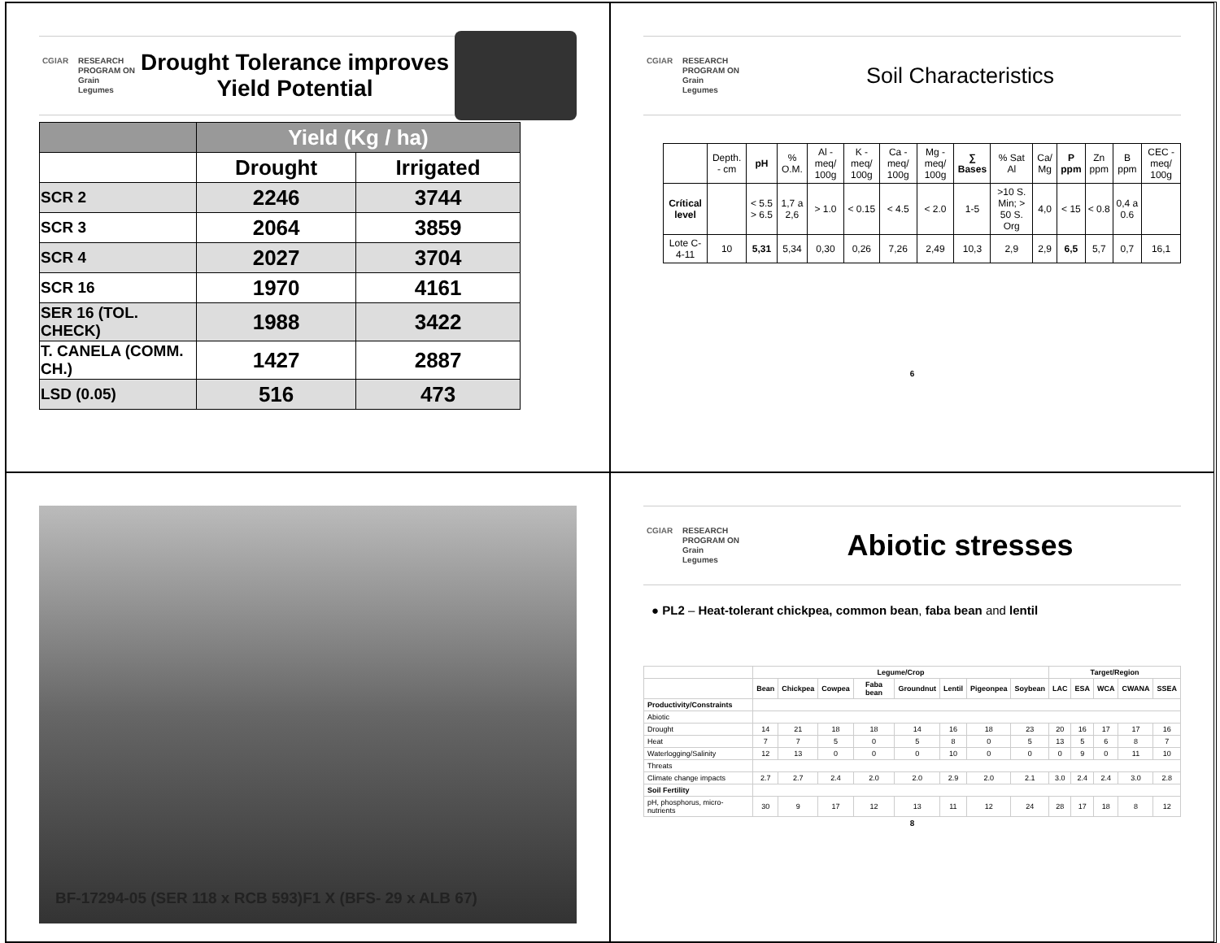CGIAR RESEARCH
PROGRAM ON
Grain
Legumes
Drought Tolerance improves
Yield Potential
| | Yield (Kg / ha) | |
| --- | --- | --- |
| | Drought | Irrigated |
| SCR 2 | 2246 | 3744 |
| SCR 3 | 2064 | 3859 |
| SCR 4 | 2027 | 3704 |
| SCR 16 | 1970 | 4161 |
| SER 16 (TOL. CHECK) | 1988 | 3422 |
| T. CANELA (COMM. CH.) | 1427 | 2887 |
| LSD (0.05) | 516 | 473 |
CGIAR RESEARCH
PROGRAM ON
Grain
Legumes
Soil Characteristics
| | Depth. - cm | pH | % O.M. | Al - meq/ 100g | K - meq/ 100g | Ca - meq/ 100g | Mg - meq/ 100g | ∑ Bases | % Sat Al | Ca/ Mg | P ppm | Zn ppm | B ppm | CEC - meq/ 100g |
| Crítical level | | < 5.5 > 6.5 | 1,7 a 2,6 | > 1.0 | < 0.15 | < 4.5 | < 2.0 | 1-5 | >10 S. Min; > 50 S. Org | 4,0 | < 15 | < 0.8 | 0,4 a 0.6 | |
| Lote C-4-11 | 10 | 5,31 | 5,34 | 0,30 | 0,26 | 7,26 | 2,49 | 10,3 | 2,9 | 2,9 | 6,5 | 5,7 | 0,7 | 16,1 |
6
BF-17294-05 (SER 118 x RCB 593)F1 X (BFS- 29 x ALB 67)
CGIAR RESEARCH
PROGRAM ON
Grain
Legumes
Abiotic stresses
● PL2 – Heat-tolerant chickpea, common bean, faba bean and lentil
| | Legume/Crop | | | | | | | | Target/Region | | | | |
| --- | --- | --- | --- | --- | --- | --- | --- | --- | --- | --- | --- | --- | --- |
| | Bean | Chickpea | Cowpea | Faba bean | Groundnut | Lentil | Pigeonpea | Soybean | LAC | ESA | WCA | CWANA | SSEA |
| Productivity/Constraints | | | | | | | | | | | | | |
| Abiotic | | | | | | | | | | | | | |
| Drought | 14 | 21 | 18 | 18 | 14 | 16 | 18 | 23 | 20 | 16 | 17 | 17 | 16 |
| Heat | 7 | 7 | 5 | 0 | 5 | 8 | 0 | 5 | 13 | 5 | 6 | 8 | 7 |
| Waterlogging/Salinity | 12 | 13 | 0 | 0 | 0 | 10 | 0 | 0 | 0 | 9 | 0 | 11 | 10 |
| Threats | | | | | | | | | | | | | |
| Climate change impacts | 2.7 | 2.7 | 2.4 | 2.0 | 2.0 | 2.9 | 2.0 | 2.1 | 3.0 | 2.4 | 2.4 | 3.0 | 2.8 |
| Soil Fertility | | | | | | | | | | | | | |
| pH, phosphorus, micro-nutrients | 30 | 9 | 17 | 12 | 13 | 11 | 12 | 24 | 28 | 17 | 18 | 8 | 12 |
8